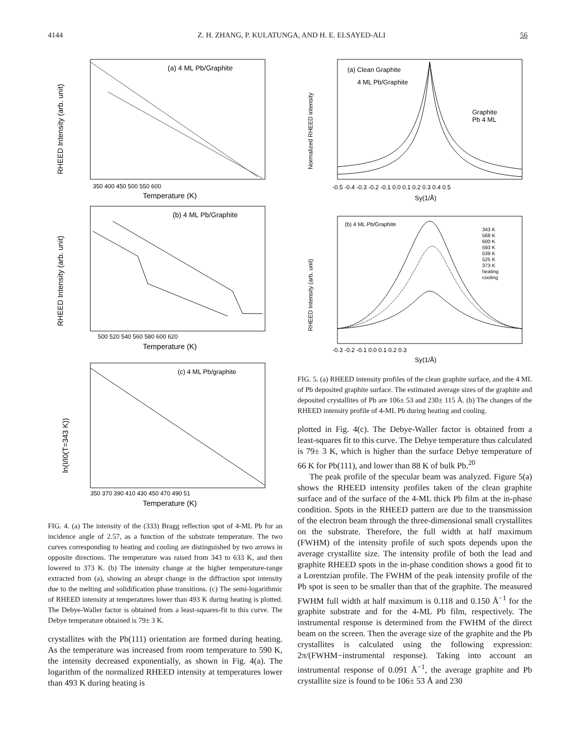4144 Z. H. ZHANG, P. KULATUNGA, AND H. E. ELSAYED-ALI 56
(a) 4 ML Pb/Graphite
RHEED Intensity (arb. unit)
350 400 450 500 550 600
Temperature (K)
(b) 4 ML Pb/Graphite
RHEED Intensity (arb. unit)
500 520 540 560 580 600 620
Temperature (K)
(c) 4 ML Pb/graphite
ln(I/I0(T=343 K))
350 370 390 410 430 450 470 490 51
Temperature (K)
FIG. 4. (a) The intensity of the (333) Bragg reflection spot of 4-ML Pb for an incidence angle of 2.57, as a function of the substrate temperature. The two curves corresponding to heating and cooling are distinguished by two arrows in opposite directions. The temperature was raised from 343 to 633 K, and then lowered to 373 K. (b) The intensity change at the higher temperature-range extracted from (a), showing an abrupt change in the diffraction spot intensity due to the melting and solidification phase transitions. (c) The semi-logarithmic of RHEED intensity at temperatures lower than 493 K during heating is plotted. The Debye-Waller factor is obtained from a least-squares-fit to this curve. The Debye temperature obtained is 79± 3 K.
crystallites with the Pb(111) orientation are formed during heating. As the temperature was increased from room temperature to 590 K, the intensity decreased exponentially, as shown in Fig. 4(a). The logarithm of the normalized RHEED intensity at temperatures lower than 493 K during heating is
(a) Clean Graphite
4 ML Pb/Graphite
Graphite
Pb 4 ML
Normalized RHEED intensity
-0.5 -0.4 -0.3 -0.2 -0.1 0.0 0.1 0.2 0.3 0.4 0.5
Sy(1/Å)
(b) 4 ML Pb/Graphite
343 K
568 K
600 K
593 K
539 K
525 K
373 K
heating
cooling
RHEED Intensity (arb. unit)
-0.3 -0.2 -0.1 0.0 0.1 0.2 0.3
Sy(1/Å)
FIG. 5. (a) RHEED intensity profiles of the clean graphite surface, and the 4 ML of Pb deposited graphite surface. The estimated average sizes of the graphite and deposited crystallites of Pb are 106± 53 and 230± 115 Å. (b) The changes of the RHEED intensity profile of 4-ML Pb during heating and cooling.
plotted in Fig. 4(c). The Debye-Waller factor is obtained from a least-squares fit to this curve. The Debye temperature thus calculated is 79± 3 K, which is higher than the surface Debye temperature of 66 K for Pb(111), and lower than 88 K of bulk Pb.<sup>20</sup>
The peak profile of the specular beam was analyzed. Figure 5(a) shows the RHEED intensity profiles taken of the clean graphite surface and of the surface of the 4-ML thick Pb film at the in-phase condition. Spots in the RHEED pattern are due to the transmission of the electron beam through the three-dimensional small crystallites on the substrate. Therefore, the full width at half maximum (FWHM) of the intensity profile of such spots depends upon the average crystallite size. The intensity profile of both the lead and graphite RHEED spots in the in-phase condition shows a good fit to a Lorentzian profile. The FWHM of the peak intensity profile of the Pb spot is seen to be smaller than that of the graphite. The measured FWHM full width at half maximum is 0.118 and 0.150 Å<sup>−1</sup> for the graphite substrate and for the 4-ML Pb film, respectively. The instrumental response is determined from the FWHM of the direct beam on the screen. Then the average size of the graphite and the Pb crystallites is calculated using the following expression: 2π/(FWHM−instrumental response). Taking into account an instrumental response of 0.091 Å<sup>−1</sup>, the average graphite and Pb crystallite size is found to be 106± 53 Å and 230